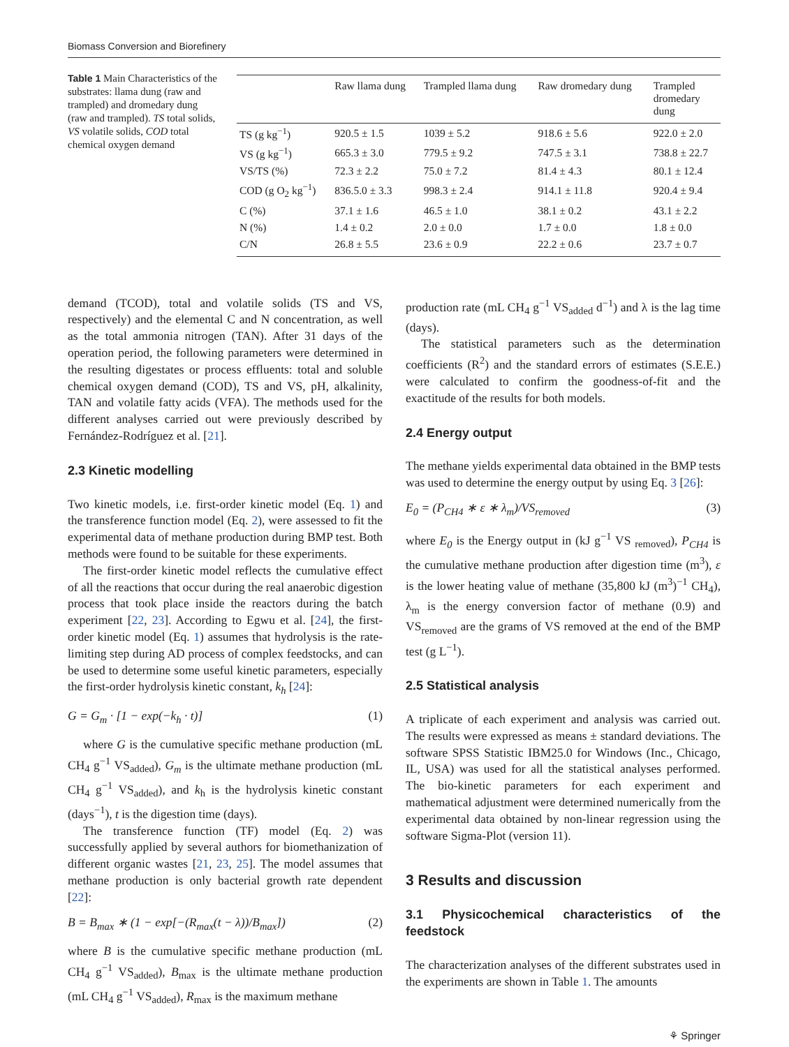Biomass Conversion and Biorefinery
Table 1 Main Characteristics of the substrates: llama dung (raw and trampled) and dromedary dung (raw and trampled). TS total solids, VS volatile solids, COD total chemical oxygen demand
| | Raw llama dung | Trampled llama dung | Raw dromedary dung | Trampled dromedary dung |
| --- | --- | --- | --- | --- |
| TS (g kg<sup>−1</sup>) | 920.5 ± 1.5 | 1039 ± 5.2 | 918.6 ± 5.6 | 922.0 ± 2.0 |
| VS (g kg<sup>−1</sup>) | 665.3 ± 3.0 | 779.5 ± 9.2 | 747.5 ± 3.1 | 738.8 ± 22.7 |
| VS/TS (%) | 72.3 ± 2.2 | 75.0 ± 7.2 | 81.4 ± 4.3 | 80.1 ± 12.4 |
| COD (g O<sub>2</sub> kg<sup>−1</sup>) | 836.5.0 ± 3.3 | 998.3 ± 2.4 | 914.1 ± 11.8 | 920.4 ± 9.4 |
| C (%) | 37.1 ± 1.6 | 46.5 ± 1.0 | 38.1 ± 0.2 | 43.1 ± 2.2 |
| N (%) | 1.4 ± 0.2 | 2.0 ± 0.0 | 1.7 ± 0.0 | 1.8 ± 0.0 |
| C/N | 26.8 ± 5.5 | 23.6 ± 0.9 | 22.2 ± 0.6 | 23.7 ± 0.7 |
demand (TCOD), total and volatile solids (TS and VS, respectively) and the elemental C and N concentration, as well as the total ammonia nitrogen (TAN). After 31 days of the operation period, the following parameters were determined in the resulting digestates or process effluents: total and soluble chemical oxygen demand (COD), TS and VS, pH, alkalinity, TAN and volatile fatty acids (VFA). The methods used for the different analyses carried out were previously described by Fernández-Rodríguez et al. [21].
2.3 Kinetic modelling
Two kinetic models, i.e. first-order kinetic model (Eq. 1) and the transference function model (Eq. 2), were assessed to fit the experimental data of methane production during BMP test. Both methods were found to be suitable for these experiments.
The first-order kinetic model reflects the cumulative effect of all the reactions that occur during the real anaerobic digestion process that took place inside the reactors during the batch experiment [22, 23]. According to Egwu et al. [24], the first-order kinetic model (Eq. 1) assumes that hydrolysis is the rate-limiting step during AD process of complex feedstocks, and can be used to determine some useful kinetic parameters, especially the first-order hydrolysis kinetic constant, k<sub>h</sub> [24]:
G = G<sub>m</sub> · [1 − exp(−k<sub>h</sub> · t)] (1)
where G is the cumulative specific methane production (mL CH<sub>4</sub> g<sup>−1</sup> VS<sub>added</sub>), G<sub>m</sub> is the ultimate methane production (mL CH<sub>4</sub> g<sup>−1</sup> VS<sub>added</sub>), and k<sub>h</sub> is the hydrolysis kinetic constant (days<sup>−1</sup>), t is the digestion time (days).
The transference function (TF) model (Eq. 2) was successfully applied by several authors for biomethanization of different organic wastes [21, 23, 25]. The model assumes that methane production is only bacterial growth rate dependent [22]:
B = B<sub>max</sub> ∗ (1 − exp[−(R<sub>max</sub>(t − λ))/B<sub>max</sub>]) (2)
where B is the cumulative specific methane production (mL CH<sub>4</sub> g<sup>−1</sup> VS<sub>added</sub>), B<sub>max</sub> is the ultimate methane production (mL CH<sub>4</sub> g<sup>−1</sup> VS<sub>added</sub>), R<sub>max</sub> is the maximum methane
production rate (mL CH<sub>4</sub> g<sup>−1</sup> VS<sub>added</sub> d<sup>−1</sup>) and λ is the lag time (days).
The statistical parameters such as the determination coefficients (R<sup>2</sup>) and the standard errors of estimates (S.E.E.) were calculated to confirm the goodness-of-fit and the exactitude of the results for both models.
2.4 Energy output
The methane yields experimental data obtained in the BMP tests was used to determine the energy output by using Eq. 3 [26]:
E<sub>0</sub> = (P<sub>CH4</sub> ∗ ε ∗ λ<sub>m</sub>)/VS<sub>removed</sub> (3)
where E<sub>0</sub> is the Energy output in (kJ g<sup>−1</sup> VS <sub>removed</sub>), P<sub>CH4</sub> is the cumulative methane production after digestion time (m<sup>3</sup>), ε is the lower heating value of methane (35,800 kJ (m<sup>3</sup>)<sup>−1</sup> CH<sub>4</sub>), λ<sub>m</sub> is the energy conversion factor of methane (0.9) and VS<sub>removed</sub> are the grams of VS removed at the end of the BMP test (g L<sup>−1</sup>).
2.5 Statistical analysis
A triplicate of each experiment and analysis was carried out. The results were expressed as means ± standard deviations. The software SPSS Statistic IBM25.0 for Windows (Inc., Chicago, IL, USA) was used for all the statistical analyses performed. The bio-kinetic parameters for each experiment and mathematical adjustment were determined numerically from the experimental data obtained by non-linear regression using the software Sigma-Plot (version 11).
3 Results and discussion
3.1 Physicochemical characteristics of the feedstock
The characterization analyses of the different substrates used in the experiments are shown in Table 1. The amounts
⚘ Springer